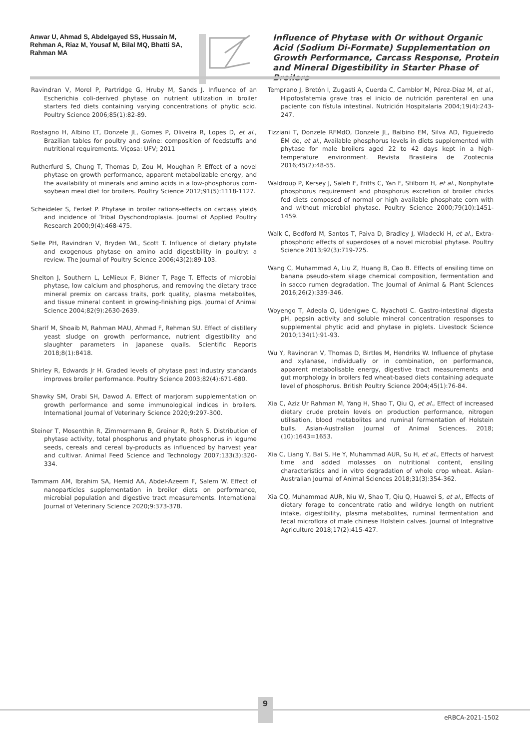Anwar U, Ahmad S, Abdelgayed SS, Hussain M, Rehman A, Riaz M, Yousaf M, Bilal MQ, Bhatti SA, Rahman MA
Influence of Phytase with Or without Organic Acid (Sodium Di-Formate) Supplementation on Growth Performance, Carcass Response, Protein and Mineral Digestibility in Starter Phase of Broilers
Ravindran V, Morel P, Partridge G, Hruby M, Sands J. Influence of an Escherichia coli-derived phytase on nutrient utilization in broiler starters fed diets containing varying concentrations of phytic acid. Poultry Science 2006;85(1):82-89.
Rostagno H, Albino LT, Donzele JL, Gomes P, Oliveira R, Lopes D, et al., Brazilian tables for poultry and swine: composition of feedstuffs and nutritional requirements. Viçosa: UFV; 2011
Rutherfurd S, Chung T, Thomas D, Zou M, Moughan P. Effect of a novel phytase on growth performance, apparent metabolizable energy, and the availability of minerals and amino acids in a low-phosphorus corn-soybean meal diet for broilers. Poultry Science 2012;91(5):1118-1127.
Scheideler S, Ferket P. Phytase in broiler rations-effects on carcass yields and incidence of Tribal Dyschondroplasia. Journal of Applied Poultry Research 2000;9(4):468-475.
Selle PH, Ravindran V, Bryden WL, Scott T. Influence of dietary phytate and exogenous phytase on amino acid digestibility in poultry: a review. The Journal of Poultry Science 2006;43(2):89-103.
Shelton J, Southern L, LeMieux F, Bidner T, Page T. Effects of microbial phytase, low calcium and phosphorus, and removing the dietary trace mineral premix on carcass traits, pork quality, plasma metabolites, and tissue mineral content in growing-finishing pigs. Journal of Animal Science 2004;82(9):2630-2639.
Sharif M, Shoaib M, Rahman MAU, Ahmad F, Rehman SU. Effect of distillery yeast sludge on growth performance, nutrient digestibility and slaughter parameters in Japanese quails. Scientific Reports 2018;8(1):8418.
Shirley R, Edwards Jr H. Graded levels of phytase past industry standards improves broiler performance. Poultry Science 2003;82(4):671-680.
Shawky SM, Orabi SH, Dawod A. Effect of marjoram supplementation on growth performance and some immunological indices in broilers. International Journal of Veterinary Science 2020;9:297-300.
Steiner T, Mosenthin R, Zimmermann B, Greiner R, Roth S. Distribution of phytase activity, total phosphorus and phytate phosphorus in legume seeds, cereals and cereal by-products as influenced by harvest year and cultivar. Animal Feed Science and Technology 2007;133(3):320-334.
Tammam AM, Ibrahim SA, Hemid AA, Abdel-Azeem F, Salem W. Effect of nanoparticles supplementation in broiler diets on performance, microbial population and digestive tract measurements. International Journal of Veterinary Science 2020;9:373-378.
Temprano J, Bretón I, Zugasti A, Cuerda C, Camblor M, Pérez-Díaz M, et al., Hipofosfatemia grave tras el inicio de nutrición parenteral en una paciente con fístula intestinal. Nutrición Hospitalaria 2004;19(4):243-247.
Tizziani T, Donzele RFMdO, Donzele JL, Balbino EM, Silva AD, Figueiredo ÉM de, et al., Available phosphorus levels in diets supplemented with phytase for male broilers aged 22 to 42 days kept in a high-temperature environment. Revista Brasileira de Zootecnia 2016;45(2):48-55.
Waldroup P, Kersey J, Saleh E, Fritts C, Yan F, Stilborn H, et al., Nonphytate phosphorus requirement and phosphorus excretion of broiler chicks fed diets composed of normal or high available phosphate corn with and without microbial phytase. Poultry Science 2000;79(10):1451-1459.
Walk C, Bedford M, Santos T, Paiva D, Bradley J, Wladecki H, et al., Extra-phosphoric effects of superdoses of a novel microbial phytase. Poultry Science 2013;92(3):719-725.
Wang C, Muhammad A, Liu Z, Huang B, Cao B. Effects of ensiling time on banana pseudo-stem silage chemical composition, fermentation and in sacco rumen degradation. The Journal of Animal & Plant Sciences 2016;26(2):339-346.
Woyengo T, Adeola O, Udenigwe C, Nyachoti C. Gastro-intestinal digesta pH, pepsin activity and soluble mineral concentration responses to supplemental phytic acid and phytase in piglets. Livestock Science 2010;134(1):91-93.
Wu Y, Ravindran V, Thomas D, Birtles M, Hendriks W. Influence of phytase and xylanase, individually or in combination, on performance, apparent metabolisable energy, digestive tract measurements and gut morphology in broilers fed wheat-based diets containing adequate level of phosphorus. British Poultry Science 2004;45(1):76-84.
Xia C, Aziz Ur Rahman M, Yang H, Shao T, Qiu Q, et al., Effect of increased dietary crude protein levels on production performance, nitrogen utilisation, blood metabolites and ruminal fermentation of Holstein bulls. Asian-Australian Journal of Animal Sciences. 2018;(10):1643=1653.
Xia C, Liang Y, Bai S, He Y, Muhammad AUR, Su H, et al., Effects of harvest time and added molasses on nutritional content, ensiling characteristics and in vitro degradation of whole crop wheat. Asian-Australian Journal of Animal Sciences 2018;31(3):354-362.
Xia CQ, Muhammad AUR, Niu W, Shao T, Qiu Q, Huawei S, et al., Effects of dietary forage to concentrate ratio and wildrye length on nutrient intake, digestibility, plasma metabolites, ruminal fermentation and fecal microflora of male chinese Holstein calves. Journal of Integrative Agriculture 2018;17(2):415-427.
9
eRBCA-2021-1502